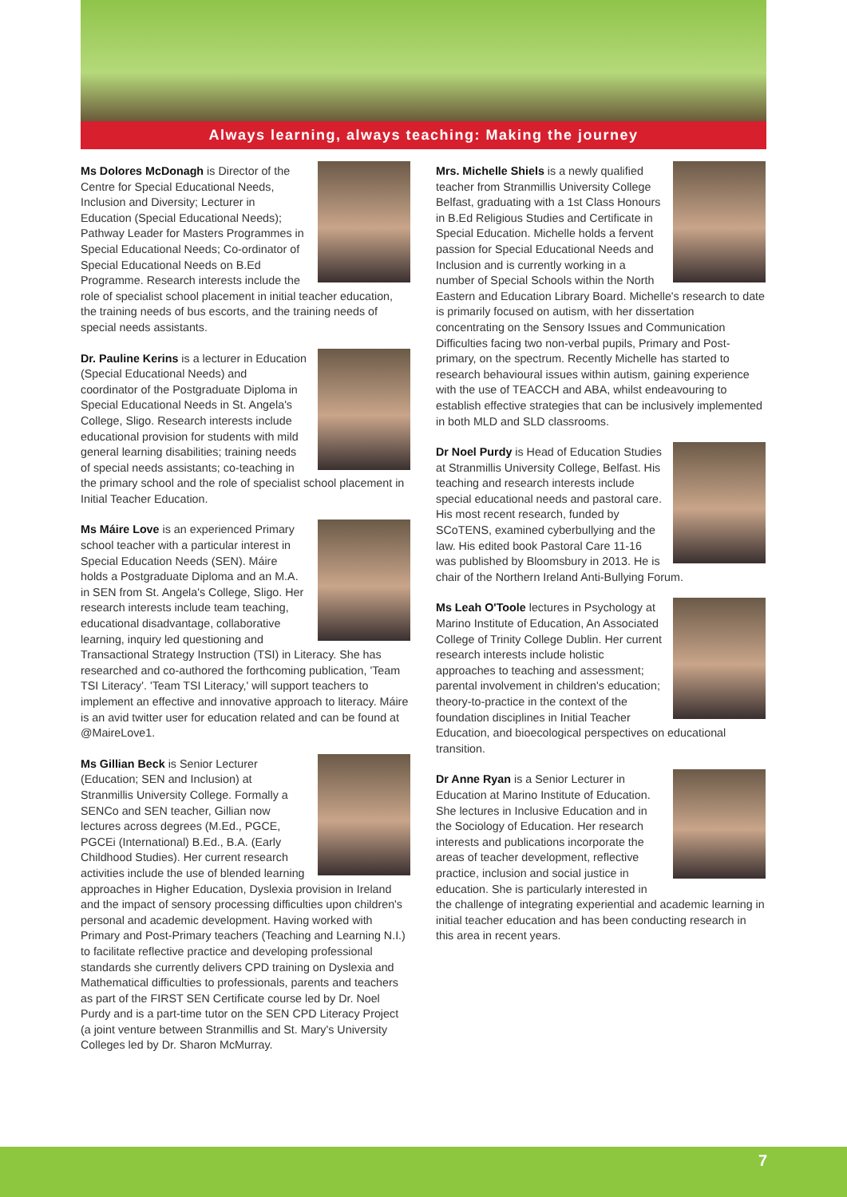Always learning, always teaching: Making the journey
Ms Dolores McDonagh is Director of the Centre for Special Educational Needs, Inclusion and Diversity; Lecturer in Education (Special Educational Needs); Pathway Leader for Masters Programmes in Special Educational Needs; Co-ordinator of Special Educational Needs on B.Ed Programme. Research interests include the role of specialist school placement in initial teacher education, the training needs of bus escorts, and the training needs of special needs assistants.
Dr. Pauline Kerins is a lecturer in Education (Special Educational Needs) and coordinator of the Postgraduate Diploma in Special Educational Needs in St. Angela's College, Sligo. Research interests include educational provision for students with mild general learning disabilities; training needs of special needs assistants; co-teaching in the primary school and the role of specialist school placement in Initial Teacher Education.
Ms Máire Love is an experienced Primary school teacher with a particular interest in Special Education Needs (SEN). Máire holds a Postgraduate Diploma and an M.A. in SEN from St. Angela's College, Sligo. Her research interests include team teaching, educational disadvantage, collaborative learning, inquiry led questioning and Transactional Strategy Instruction (TSI) in Literacy. She has researched and co-authored the forthcoming publication, 'Team TSI Literacy'. 'Team TSI Literacy,' will support teachers to implement an effective and innovative approach to literacy. Máire is an avid twitter user for education related and can be found at @MaireLove1.
Ms Gillian Beck is Senior Lecturer (Education; SEN and Inclusion) at Stranmillis University College. Formally a SENCo and SEN teacher, Gillian now lectures across degrees (M.Ed., PGCE, PGCEi (International) B.Ed., B.A. (Early Childhood Studies). Her current research activities include the use of blended learning approaches in Higher Education, Dyslexia provision in Ireland and the impact of sensory processing difficulties upon children's personal and academic development. Having worked with Primary and Post-Primary teachers (Teaching and Learning N.I.) to facilitate reflective practice and developing professional standards she currently delivers CPD training on Dyslexia and Mathematical difficulties to professionals, parents and teachers as part of the FIRST SEN Certificate course led by Dr. Noel Purdy and is a part-time tutor on the SEN CPD Literacy Project (a joint venture between Stranmillis and St. Mary's University Colleges led by Dr. Sharon McMurray.
Mrs. Michelle Shiels is a newly qualified teacher from Stranmillis University College Belfast, graduating with a 1st Class Honours in B.Ed Religious Studies and Certificate in Special Education. Michelle holds a fervent passion for Special Educational Needs and Inclusion and is currently working in a number of Special Schools within the North Eastern and Education Library Board. Michelle's research to date is primarily focused on autism, with her dissertation concentrating on the Sensory Issues and Communication Difficulties facing two non-verbal pupils, Primary and Post-primary, on the spectrum. Recently Michelle has started to research behavioural issues within autism, gaining experience with the use of TEACCH and ABA, whilst endeavouring to establish effective strategies that can be inclusively implemented in both MLD and SLD classrooms.
Dr Noel Purdy is Head of Education Studies at Stranmillis University College, Belfast. His teaching and research interests include special educational needs and pastoral care. His most recent research, funded by SCoTENS, examined cyberbullying and the law. His edited book Pastoral Care 11-16 was published by Bloomsbury in 2013. He is chair of the Northern Ireland Anti-Bullying Forum.
Ms Leah O'Toole lectures in Psychology at Marino Institute of Education, An Associated College of Trinity College Dublin. Her current research interests include holistic approaches to teaching and assessment; parental involvement in children's education; theory-to-practice in the context of the foundation disciplines in Initial Teacher Education, and bioecological perspectives on educational transition.
Dr Anne Ryan is a Senior Lecturer in Education at Marino Institute of Education. She lectures in Inclusive Education and in the Sociology of Education. Her research interests and publications incorporate the areas of teacher development, reflective practice, inclusion and social justice in education. She is particularly interested in the challenge of integrating experiential and academic learning in initial teacher education and has been conducting research in this area in recent years.
7